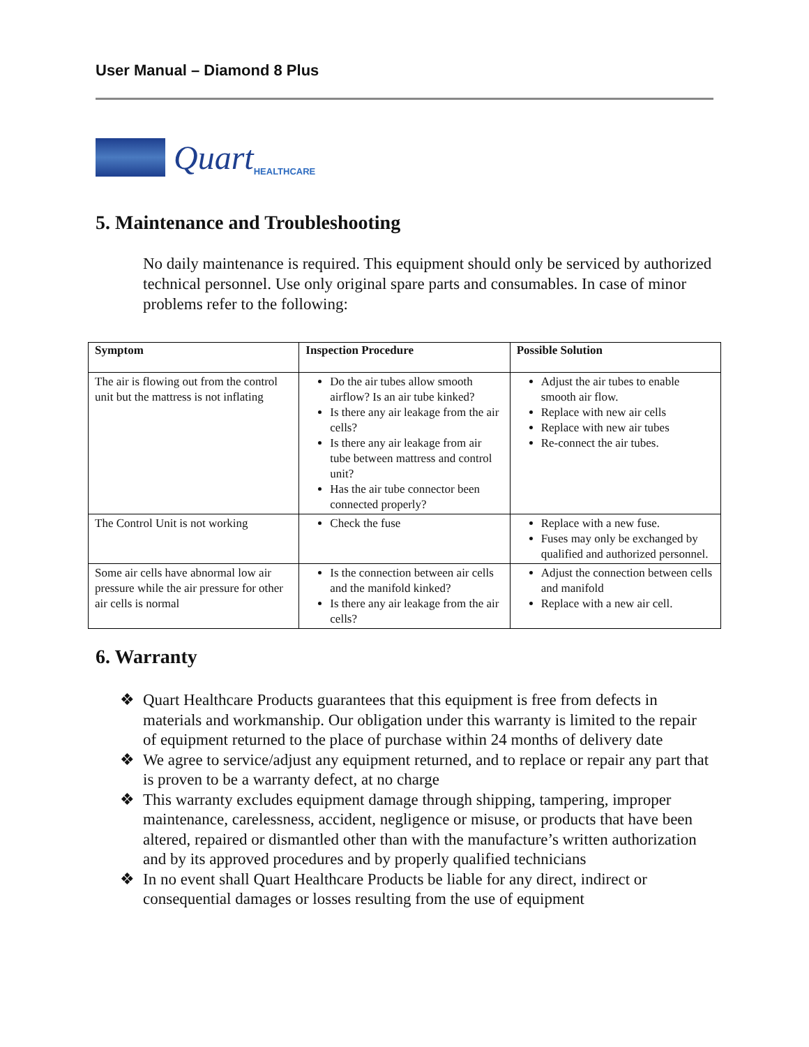User Manual – Diamond 8 Plus
Quart HEALTHCARE
5. Maintenance and Troubleshooting
No daily maintenance is required. This equipment should only be serviced by authorized technical personnel. Use only original spare parts and consumables. In case of minor problems refer to the following:
| Symptom | Inspection Procedure | Possible Solution |
| --- | --- | --- |
| The air is flowing out from the control unit but the mattress is not inflating | Do the air tubes allow smooth airflow? Is an air tube kinked? Is there any air leakage from the air cells? Is there any air leakage from air tube between mattress and control unit? Has the air tube connector been connected properly? | Adjust the air tubes to enable smooth air flow. Replace with new air cells Replace with new air tubes Re-connect the air tubes. |
| The Control Unit is not working | Check the fuse | Replace with a new fuse. Fuses may only be exchanged by qualified and authorized personnel. |
| Some air cells have abnormal low air pressure while the air pressure for other air cells is normal | Is the connection between air cells and the manifold kinked? Is there any air leakage from the air cells? | Adjust the connection between cells and manifold Replace with a new air cell. |
6. Warranty
❖ Quart Healthcare Products guarantees that this equipment is free from defects in materials and workmanship. Our obligation under this warranty is limited to the repair of equipment returned to the place of purchase within 24 months of delivery date
❖ We agree to service/adjust any equipment returned, and to replace or repair any part that is proven to be a warranty defect, at no charge
❖ This warranty excludes equipment damage through shipping, tampering, improper maintenance, carelessness, accident, negligence or misuse, or products that have been altered, repaired or dismantled other than with the manufacture’s written authorization and by its approved procedures and by properly qualified technicians
❖ In no event shall Quart Healthcare Products be liable for any direct, indirect or consequential damages or losses resulting from the use of equipment